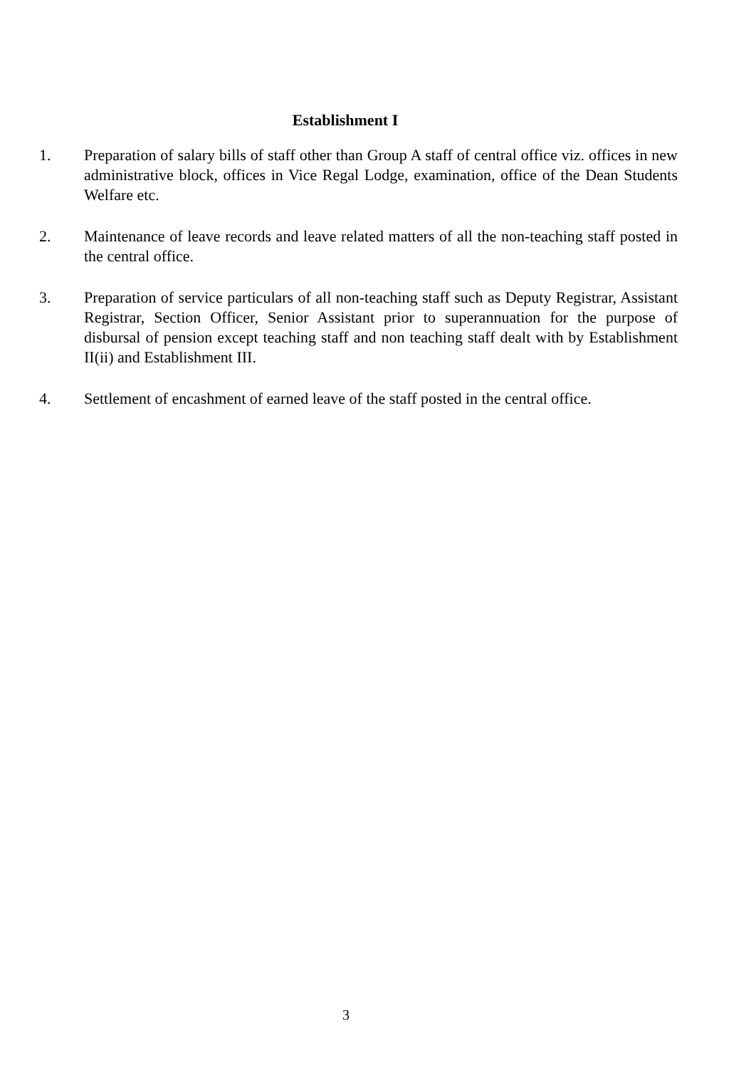Establishment I
1. Preparation of salary bills of staff other than Group A staff of central office viz. offices in new administrative block, offices in Vice Regal Lodge, examination, office of the Dean Students Welfare etc.
2. Maintenance of leave records and leave related matters of all the non-teaching staff posted in the central office.
3. Preparation of service particulars of all non-teaching staff such as Deputy Registrar, Assistant Registrar, Section Officer, Senior Assistant prior to superannuation for the purpose of disbursal of pension except teaching staff and non teaching staff dealt with by Establishment II(ii) and Establishment III.
4. Settlement of encashment of earned leave of the staff posted in the central office.
3